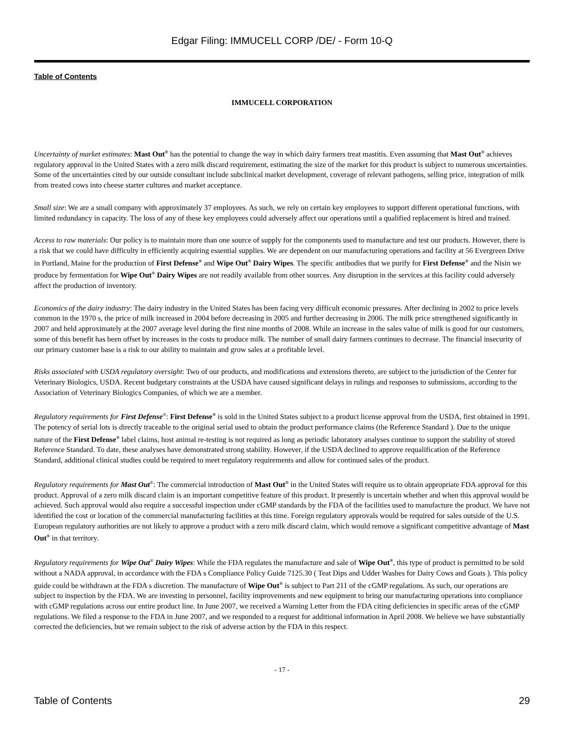Edgar Filing: IMMUCELL CORP /DE/ - Form 10-Q
Table of Contents
IMMUCELL CORPORATION
Uncertainty of market estimates: Mast Out<sup>®</sup> has the potential to change the way in which dairy farmers treat mastitis. Even assuming that Mast Out<sup>®</sup> achieves regulatory approval in the United States with a zero milk discard requirement, estimating the size of the market for this product is subject to numerous uncertainties. Some of the uncertainties cited by our outside consultant include subclinical market development, coverage of relevant pathogens, selling price, integration of milk from treated cows into cheese starter cultures and market acceptance.
Small size: We are a small company with approximately 37 employees. As such, we rely on certain key employees to support different operational functions, with limited redundancy in capacity. The loss of any of these key employees could adversely affect our operations until a qualified replacement is hired and trained.
Access to raw materials: Our policy is to maintain more than one source of supply for the components used to manufacture and test our products. However, there is a risk that we could have difficulty in efficiently acquiring essential supplies. We are dependent on our manufacturing operations and facility at 56 Evergreen Drive in Portland, Maine for the production of First Defense<sup>®</sup> and Wipe Out<sup>®</sup> Dairy Wipes. The specific antibodies that we purify for First Defense<sup>®</sup> and the Nisin we produce by fermentation for Wipe Out<sup>®</sup> Dairy Wipes are not readily available from other sources. Any disruption in the services at this facility could adversely affect the production of inventory.
Economics of the dairy industry: The dairy industry in the United States has been facing very difficult economic pressures. After declining in 2002 to price levels common in the 1970 s, the price of milk increased in 2004 before decreasing in 2005 and further decreasing in 2006. The milk price strengthened significantly in 2007 and held approximately at the 2007 average level during the first nine months of 2008. While an increase in the sales value of milk is good for our customers, some of this benefit has been offset by increases in the costs to produce milk. The number of small dairy farmers continues to decrease. The financial insecurity of our primary customer base is a risk to our ability to maintain and grow sales at a profitable level.
Risks associated with USDA regulatory oversight: Two of our products, and modifications and extensions thereto, are subject to the jurisdiction of the Center for Veterinary Biologics, USDA. Recent budgetary constraints at the USDA have caused significant delays in rulings and responses to submissions, according to the Association of Veterinary Biologics Companies, of which we are a member.
Regulatory requirements for First Defense<sup>®</sup>: First Defense<sup>®</sup> is sold in the United States subject to a product license approval from the USDA, first obtained in 1991. The potency of serial lots is directly traceable to the original serial used to obtain the product performance claims (the Reference Standard ). Due to the unique nature of the First Defense<sup>®</sup> label claims, host animal re-testing is not required as long as periodic laboratory analyses continue to support the stability of stored Reference Standard. To date, these analyses have demonstrated strong stability. However, if the USDA declined to approve requalification of the Reference Standard, additional clinical studies could be required to meet regulatory requirements and allow for continued sales of the product.
Regulatory requirements for Mast Out<sup>®</sup>: The commercial introduction of Mast Out<sup>®</sup> in the United States will require us to obtain appropriate FDA approval for this product. Approval of a zero milk discard claim is an important competitive feature of this product. It presently is uncertain whether and when this approval would be achieved. Such approval would also require a successful inspection under cGMP standards by the FDA of the facilities used to manufacture the product. We have not identified the cost or location of the commercial manufacturing facilities at this time. Foreign regulatory approvals would be required for sales outside of the U.S. European regulatory authorities are not likely to approve a product with a zero milk discard claim, which would remove a significant competitive advantage of Mast Out<sup>®</sup> in that territory.
Regulatory requirements for Wipe Out<sup>®</sup> Dairy Wipes: While the FDA regulates the manufacture and sale of Wipe Out<sup>®</sup>, this type of product is permitted to be sold without a NADA approval, in accordance with the FDA s Compliance Policy Guide 7125.30 ( Teat Dips and Udder Washes for Dairy Cows and Goats ). This policy guide could be withdrawn at the FDA s discretion. The manufacture of Wipe Out<sup>®</sup> is subject to Part 211 of the cGMP regulations. As such, our operations are subject to inspection by the FDA. We are investing in personnel, facility improvements and new equipment to bring our manufacturing operations into compliance with cGMP regulations across our entire product line. In June 2007, we received a Warning Letter from the FDA citing deficiencies in specific areas of the cGMP regulations. We filed a response to the FDA in June 2007, and we responded to a request for additional information in April 2008. We believe we have substantially corrected the deficiencies, but we remain subject to the risk of adverse action by the FDA in this respect.
- 17 -
Table of Contents 29